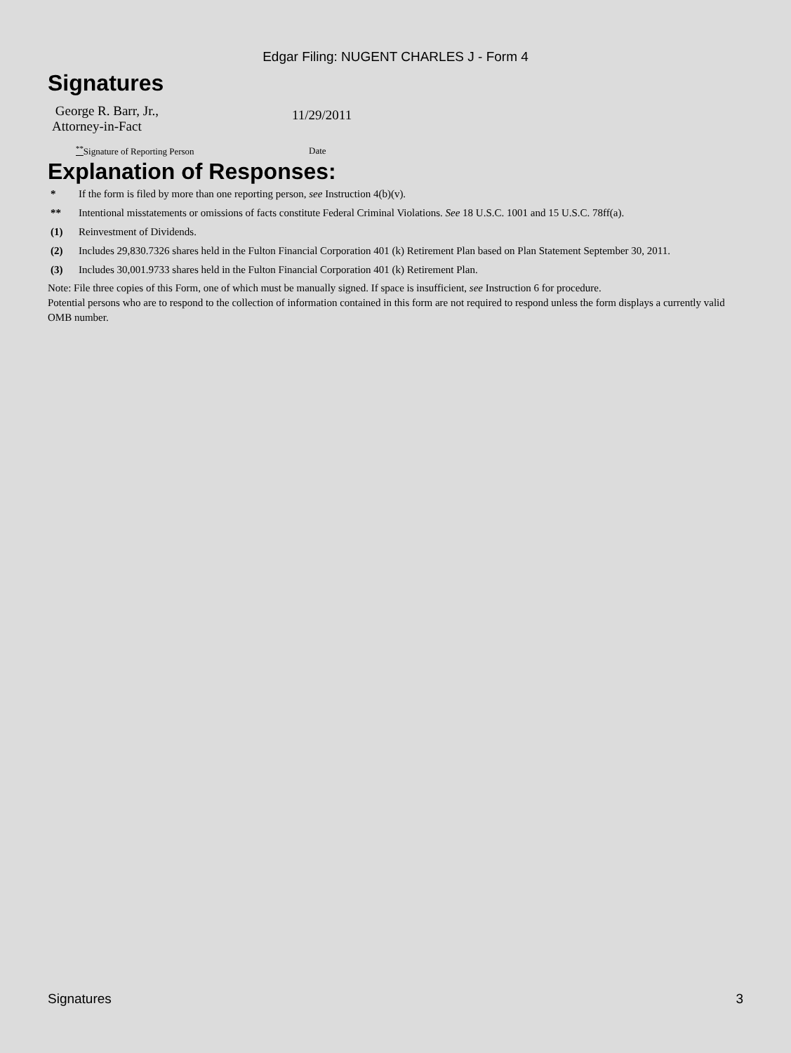Edgar Filing: NUGENT CHARLES J - Form 4
Signatures
| George R. Barr, Jr., Attorney-in-Fact | 11/29/2011 |
| <sup>**</sup> Signature of Reporting Person | Date |
Explanation of Responses:
| * | If the form is filed by more than one reporting person, see Instruction 4(b)(v). |
| ** | Intentional misstatements or omissions of facts constitute Federal Criminal Violations. See 18 U.S.C. 1001 and 15 U.S.C. 78ff(a). |
| (1) | Reinvestment of Dividends. |
| (2) | Includes 29,830.7326 shares held in the Fulton Financial Corporation 401 (k) Retirement Plan based on Plan Statement September 30, 2011. |
| (3) | Includes 30,001.9733 shares held in the Fulton Financial Corporation 401 (k) Retirement Plan. |
Note: File three copies of this Form, one of which must be manually signed. If space is insufficient, see Instruction 6 for procedure.
Potential persons who are to respond to the collection of information contained in this form are not required to respond unless the form displays a currently valid OMB number.
Signatures 3